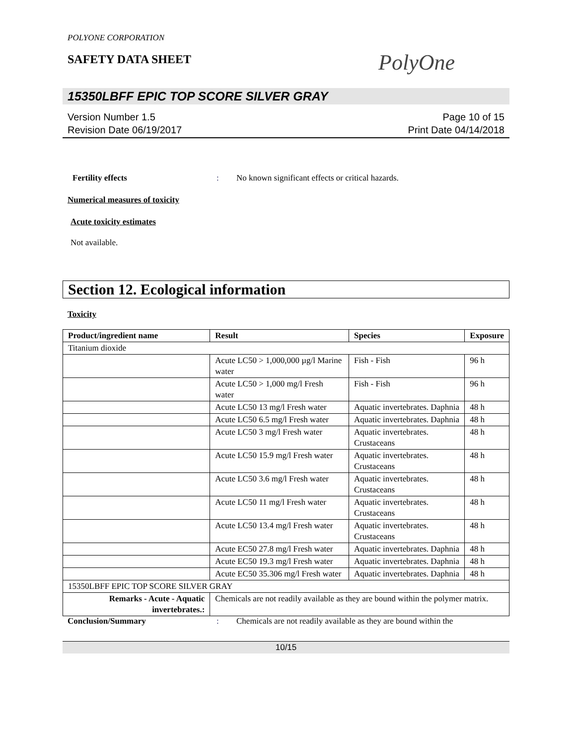POLYONE CORPORATION
SAFETY DATA SHEET
PolyOne
15350LBFF EPIC TOP SCORE SILVER GRAY
Version Number 1.5
Revision Date 06/19/2017
Page 10 of 15
Print Date 04/14/2018
Fertility effects: No known significant effects or critical hazards.
Numerical measures of toxicity
Acute toxicity estimates
Not available.
Section 12. Ecological information
Toxicity
| Product/ingredient name | Result | Species | Exposure |
| --- | --- | --- | --- |
| Titanium dioxide | | | |
| | Acute LC50 > 1,000,000 µg/l Marine water | Fish - Fish | 96 h |
| | Acute LC50 > 1,000 mg/l Fresh water | Fish - Fish | 96 h |
| | Acute LC50 13 mg/l Fresh water | Aquatic invertebrates. Daphnia | 48 h |
| | Acute LC50 6.5 mg/l Fresh water | Aquatic invertebrates. Daphnia | 48 h |
| | Acute LC50 3 mg/l Fresh water | Aquatic invertebrates. Crustaceans | 48 h |
| | Acute LC50 15.9 mg/l Fresh water | Aquatic invertebrates. Crustaceans | 48 h |
| | Acute LC50 3.6 mg/l Fresh water | Aquatic invertebrates. Crustaceans | 48 h |
| | Acute LC50 11 mg/l Fresh water | Aquatic invertebrates. Crustaceans | 48 h |
| | Acute LC50 13.4 mg/l Fresh water | Aquatic invertebrates. Crustaceans | 48 h |
| | Acute EC50 27.8 mg/l Fresh water | Aquatic invertebrates. Daphnia | 48 h |
| | Acute EC50 19.3 mg/l Fresh water | Aquatic invertebrates. Daphnia | 48 h |
| | Acute EC50 35.306 mg/l Fresh water | Aquatic invertebrates. Daphnia | 48 h |
| 15350LBFF EPIC TOP SCORE SILVER GRAY | | | |
| Remarks - Acute - Aquatic invertebrates.: | Chemicals are not readily available as they are bound within the polymer matrix. | | |
Conclusion/Summary: Chemicals are not readily available as they are bound within the
10/15